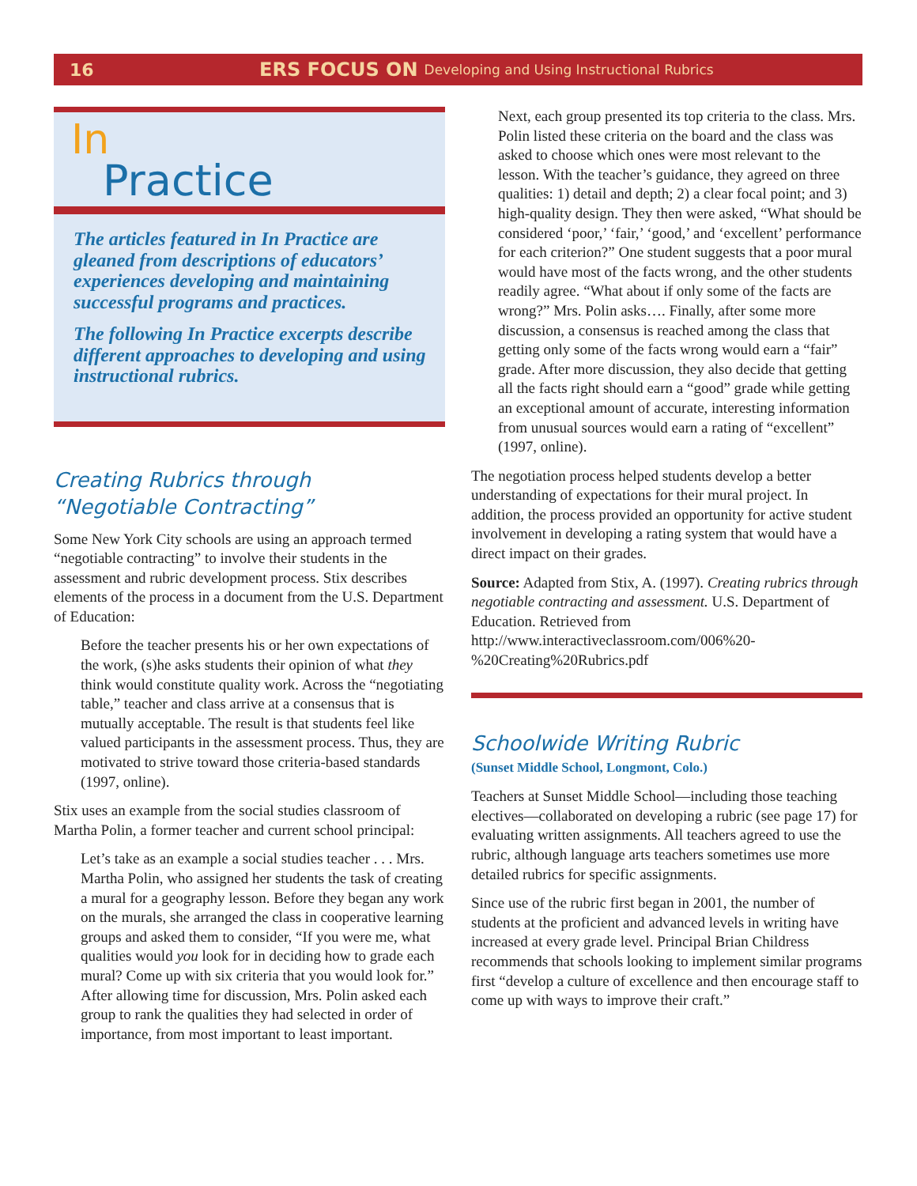16 ERS FOCUS ON Developing and Using Instructional Rubrics
In
Practice
The articles featured in In Practice are gleaned from descriptions of educators’ experiences developing and maintaining successful programs and practices.
The following In Practice excerpts describe different approaches to developing and using instructional rubrics.
Creating Rubrics through
“Negotiable Contracting”
Some New York City schools are using an approach termed “negotiable contracting” to involve their students in the assessment and rubric development process. Stix describes elements of the process in a document from the U.S. Department of Education:
Before the teacher presents his or her own expectations of the work, (s)he asks students their opinion of what they think would constitute quality work. Across the “negotiating table,” teacher and class arrive at a consensus that is mutually acceptable. The result is that students feel like valued participants in the assessment process. Thus, they are motivated to strive toward those criteria-based standards (1997, online).
Stix uses an example from the social studies classroom of Martha Polin, a former teacher and current school principal:
Let’s take as an example a social studies teacher . . . Mrs. Martha Polin, who assigned her students the task of creating a mural for a geography lesson. Before they began any work on the murals, she arranged the class in cooperative learning groups and asked them to consider, “If you were me, what qualities would you look for in deciding how to grade each mural? Come up with six criteria that you would look for.” After allowing time for discussion, Mrs. Polin asked each group to rank the qualities they had selected in order of importance, from most important to least important.
Next, each group presented its top criteria to the class. Mrs. Polin listed these criteria on the board and the class was asked to choose which ones were most relevant to the lesson. With the teacher’s guidance, they agreed on three qualities: 1) detail and depth; 2) a clear focal point; and 3) high-quality design. They then were asked, “What should be considered ‘poor,’ ‘fair,’ ‘good,’ and ‘excellent’ performance for each criterion?” One student suggests that a poor mural would have most of the facts wrong, and the other students readily agree. “What about if only some of the facts are wrong?” Mrs. Polin asks…. Finally, after some more discussion, a consensus is reached among the class that getting only some of the facts wrong would earn a “fair” grade. After more discussion, they also decide that getting all the facts right should earn a “good” grade while getting an exceptional amount of accurate, interesting information from unusual sources would earn a rating of “excellent” (1997, online).
The negotiation process helped students develop a better understanding of expectations for their mural project. In addition, the process provided an opportunity for active student involvement in developing a rating system that would have a direct impact on their grades.
Source: Adapted from Stix, A. (1997). Creating rubrics through negotiable contracting and assessment. U.S. Department of Education. Retrieved from http://www.interactiveclassroom.com/006%20-%20Creating%20Rubrics.pdf
Schoolwide Writing Rubric
(Sunset Middle School, Longmont, Colo.)
Teachers at Sunset Middle School—including those teaching electives—collaborated on developing a rubric (see page 17) for evaluating written assignments. All teachers agreed to use the rubric, although language arts teachers sometimes use more detailed rubrics for specific assignments.
Since use of the rubric first began in 2001, the number of students at the proficient and advanced levels in writing have increased at every grade level. Principal Brian Childress recommends that schools looking to implement similar programs first “develop a culture of excellence and then encourage staff to come up with ways to improve their craft.”